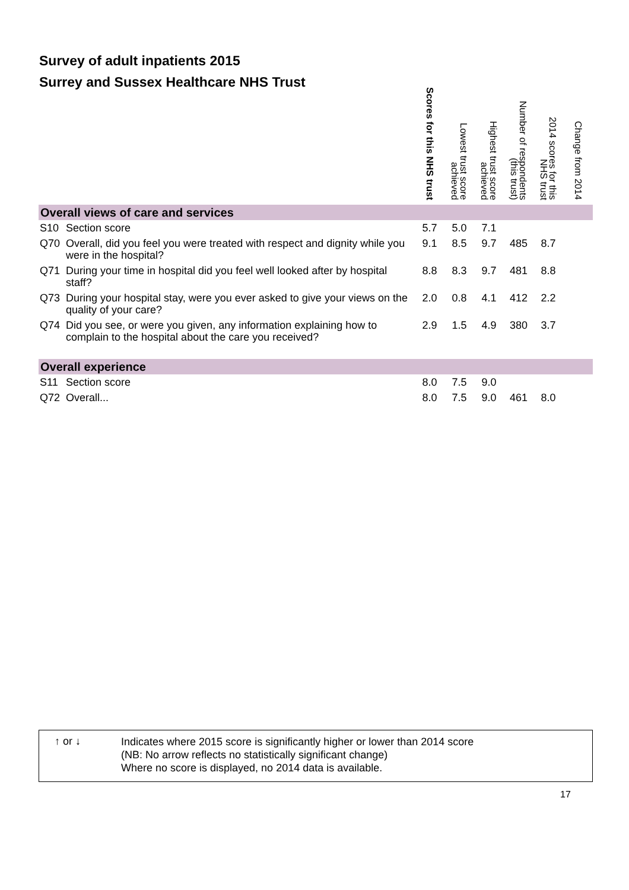Survey of adult inpatients 2015
Surrey and Sussex Healthcare NHS Trust
| | | Scores for this NHS trust | Lowest trust score achieved | Highest trust score achieved | Number of respondents (this trust) | 2014 scores for this NHS trust | Change from 2014 |
| --- | --- | --- | --- | --- | --- | --- | --- |
| Overall views of care and services | | | | | | | |
| S10 | Section score | 5.7 | 5.0 | 7.1 | | | |
| Q70 | Overall, did you feel you were treated with respect and dignity while you were in the hospital? | 9.1 | 8.5 | 9.7 | 485 | 8.7 | |
| Q71 | During your time in hospital did you feel well looked after by hospital staff? | 8.8 | 8.3 | 9.7 | 481 | 8.8 | |
| Q73 | During your hospital stay, were you ever asked to give your views on the quality of your care? | 2.0 | 0.8 | 4.1 | 412 | 2.2 | |
| Q74 | Did you see, or were you given, any information explaining how to complain to the hospital about the care you received? | 2.9 | 1.5 | 4.9 | 380 | 3.7 | |
| Overall experience | | | | | | | |
| S11 | Section score | 8.0 | 7.5 | 9.0 | | | |
| Q72 | Overall... | 8.0 | 7.5 | 9.0 | 461 | 8.0 | |
↑ or ↓
Indicates where 2015 score is significantly higher or lower than 2014 score
(NB: No arrow reflects no statistically significant change)
Where no score is displayed, no 2014 data is available.
17